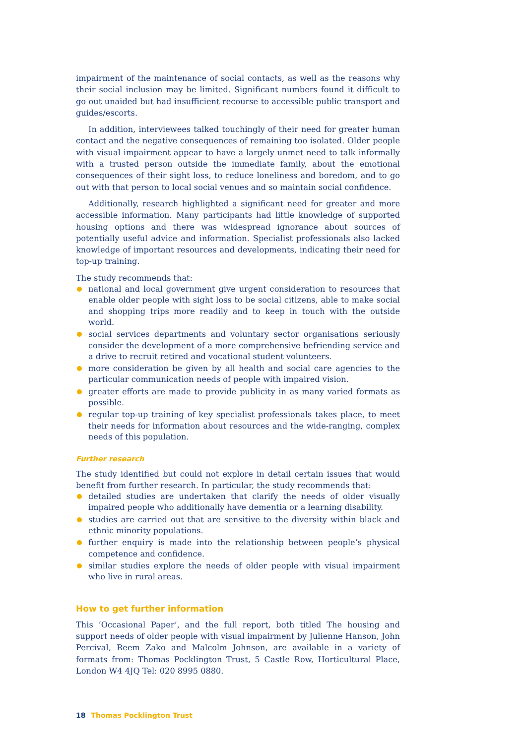impairment of the maintenance of social contacts, as well as the reasons why their social inclusion may be limited. Significant numbers found it difficult to go out unaided but had insufficient recourse to accessible public transport and guides/escorts.
In addition, interviewees talked touchingly of their need for greater human contact and the negative consequences of remaining too isolated. Older people with visual impairment appear to have a largely unmet need to talk informally with a trusted person outside the immediate family, about the emotional consequences of their sight loss, to reduce loneliness and boredom, and to go out with that person to local social venues and so maintain social confidence.
Additionally, research highlighted a significant need for greater and more accessible information. Many participants had little knowledge of supported housing options and there was widespread ignorance about sources of potentially useful advice and information. Specialist professionals also lacked knowledge of important resources and developments, indicating their need for top-up training.
The study recommends that:
national and local government give urgent consideration to resources that enable older people with sight loss to be social citizens, able to make social and shopping trips more readily and to keep in touch with the outside world.
social services departments and voluntary sector organisations seriously consider the development of a more comprehensive befriending service and a drive to recruit retired and vocational student volunteers.
more consideration be given by all health and social care agencies to the particular communication needs of people with impaired vision.
greater efforts are made to provide publicity in as many varied formats as possible.
regular top-up training of key specialist professionals takes place, to meet their needs for information about resources and the wide-ranging, complex needs of this population.
Further research
The study identified but could not explore in detail certain issues that would benefit from further research. In particular, the study recommends that:
detailed studies are undertaken that clarify the needs of older visually impaired people who additionally have dementia or a learning disability.
studies are carried out that are sensitive to the diversity within black and ethnic minority populations.
further enquiry is made into the relationship between people’s physical competence and confidence.
similar studies explore the needs of older people with visual impairment who live in rural areas.
How to get further information
This ‘Occasional Paper’, and the full report, both titled The housing and support needs of older people with visual impairment by Julienne Hanson, John Percival, Reem Zako and Malcolm Johnson, are available in a variety of formats from: Thomas Pocklington Trust, 5 Castle Row, Horticultural Place, London W4 4JQ Tel: 020 8995 0880.
18 Thomas Pocklington Trust